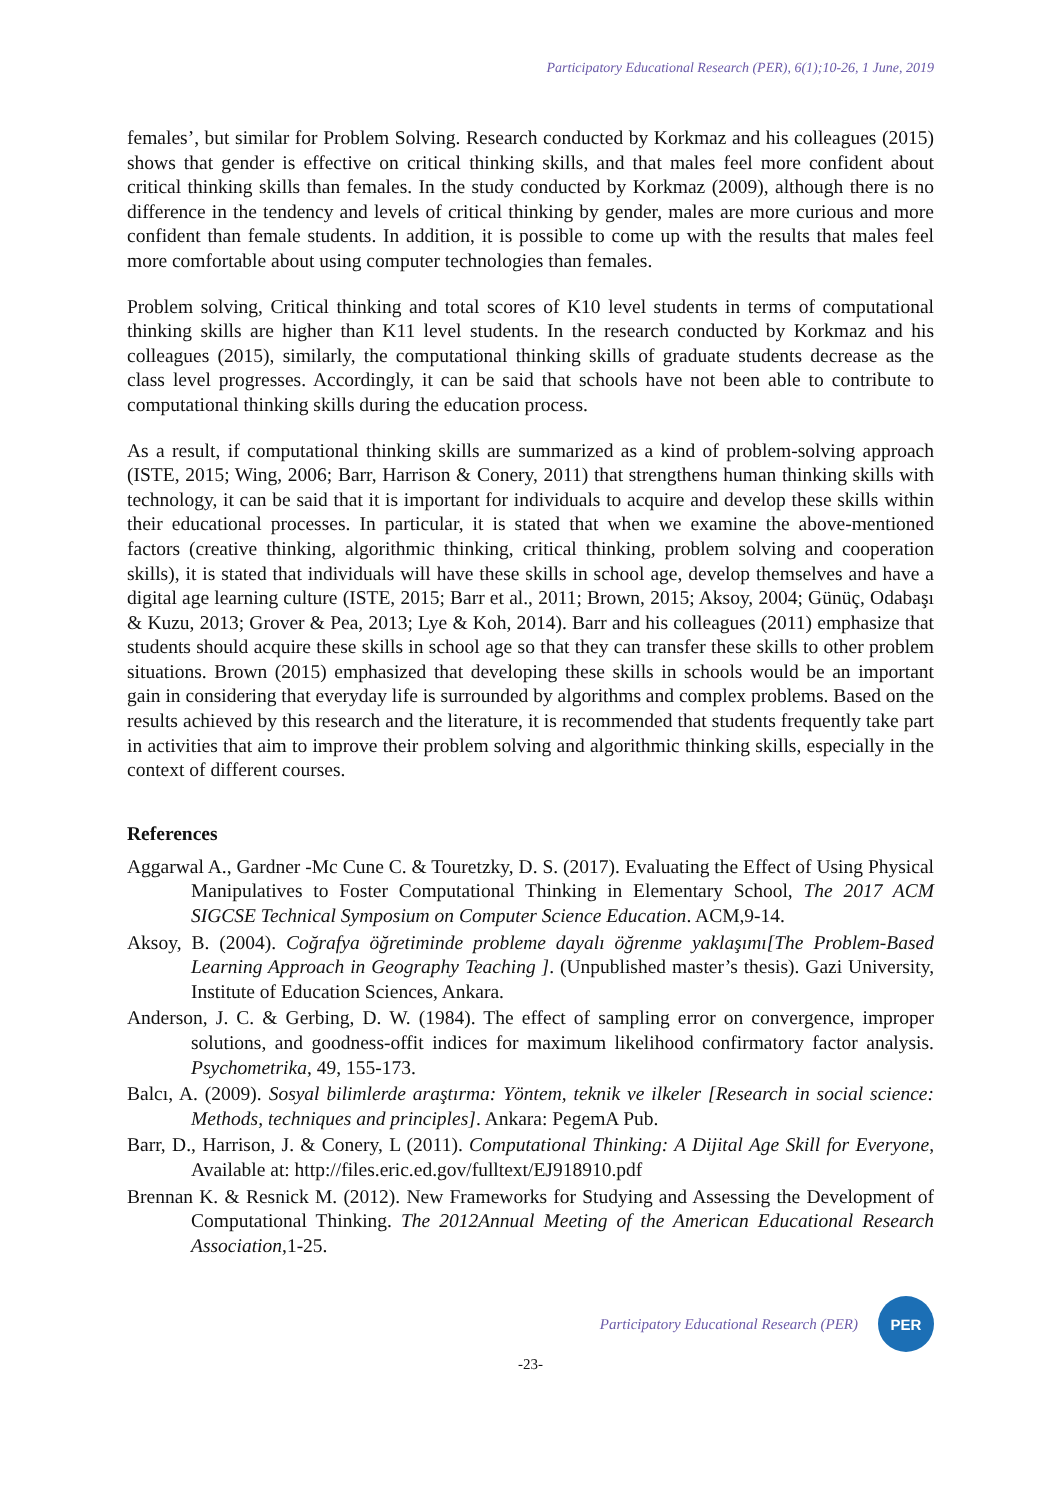Participatory Educational Research (PER), 6(1);10-26, 1 June, 2019
females’, but similar for Problem Solving. Research conducted by Korkmaz and his colleagues (2015) shows that gender is effective on critical thinking skills, and that males feel more confident about critical thinking skills than females. In the study conducted by Korkmaz (2009), although there is no difference in the tendency and levels of critical thinking by gender, males are more curious and more confident than female students. In addition, it is possible to come up with the results that males feel more comfortable about using computer technologies than females.
Problem solving, Critical thinking and total scores of K10 level students in terms of computational thinking skills are higher than K11 level students. In the research conducted by Korkmaz and his colleagues (2015), similarly, the computational thinking skills of graduate students decrease as the class level progresses. Accordingly, it can be said that schools have not been able to contribute to computational thinking skills during the education process.
As a result, if computational thinking skills are summarized as a kind of problem-solving approach (ISTE, 2015; Wing, 2006; Barr, Harrison & Conery, 2011) that strengthens human thinking skills with technology, it can be said that it is important for individuals to acquire and develop these skills within their educational processes. In particular, it is stated that when we examine the above-mentioned factors (creative thinking, algorithmic thinking, critical thinking, problem solving and cooperation skills), it is stated that individuals will have these skills in school age, develop themselves and have a digital age learning culture (ISTE, 2015; Barr et al., 2011; Brown, 2015; Aksoy, 2004; Günüç, Odabaşı & Kuzu, 2013; Grover & Pea, 2013; Lye & Koh, 2014). Barr and his colleagues (2011) emphasize that students should acquire these skills in school age so that they can transfer these skills to other problem situations. Brown (2015) emphasized that developing these skills in schools would be an important gain in considering that everyday life is surrounded by algorithms and complex problems. Based on the results achieved by this research and the literature, it is recommended that students frequently take part in activities that aim to improve their problem solving and algorithmic thinking skills, especially in the context of different courses.
References
Aggarwal A., Gardner -Mc Cune C. & Touretzky, D. S. (2017). Evaluating the Effect of Using Physical Manipulatives to Foster Computational Thinking in Elementary School, The 2017 ACM SIGCSE Technical Symposium on Computer Science Education. ACM,9-14.
Aksoy, B. (2004). Coğrafya öğretiminde probleme dayalı öğrenme yaklaşımı[The Problem-Based Learning Approach in Geography Teaching ]. (Unpublished master’s thesis). Gazi University, Institute of Education Sciences, Ankara.
Anderson, J. C. & Gerbing, D. W. (1984). The effect of sampling error on convergence, improper solutions, and goodness-offit indices for maximum likelihood confirmatory factor analysis. Psychometrika, 49, 155-173.
Balcı, A. (2009). Sosyal bilimlerde araştırma: Yöntem, teknik ve ilkeler [Research in social science: Methods, techniques and principles]. Ankara: PegemA Pub.
Barr, D., Harrison, J. & Conery, L (2011). Computational Thinking: A Dijital Age Skill for Everyone, Available at: http://files.eric.ed.gov/fulltext/EJ918910.pdf
Brennan K. & Resnick M. (2012). New Frameworks for Studying and Assessing the Development of Computational Thinking. The 2012Annual Meeting of the American Educational Research Association,1-25.
Participatory Educational Research (PER)
PER
-23-